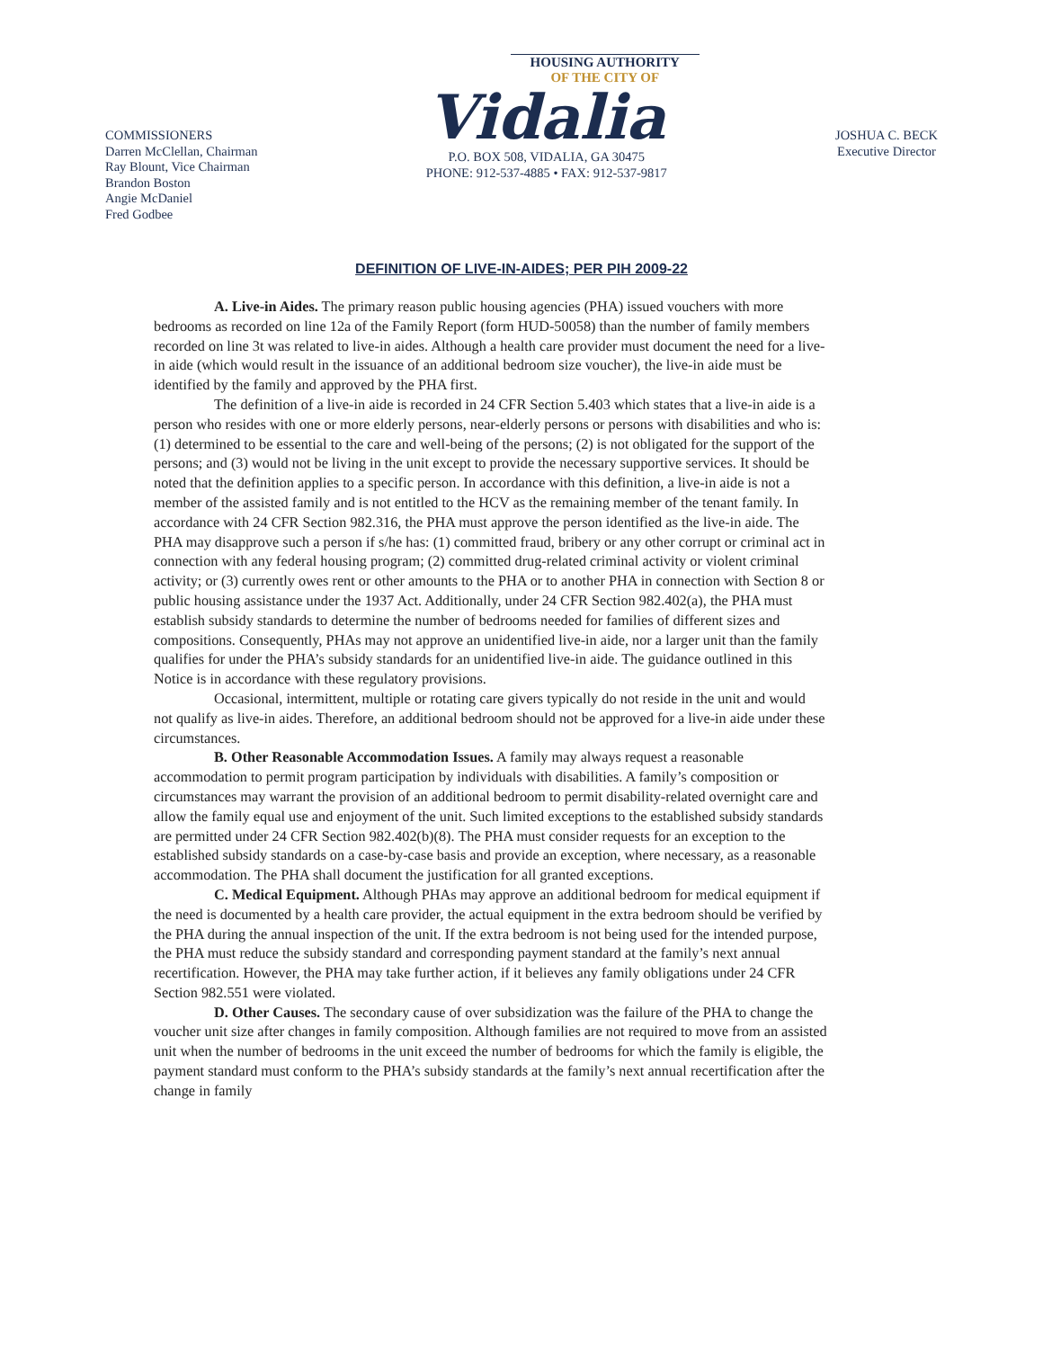COMMISSIONERS
Darren McClellan, Chairman
Ray Blount, Vice Chairman
Brandon Boston
Angie McDaniel
Fred Godbee
HOUSING AUTHORITY
OF THE CITY OF
Vidalia
P.O. BOX 508, VIDALIA, GA 30475
PHONE: 912-537-4885 • FAX: 912-537-9817
JOSHUA C. BECK
Executive Director
DEFINITION OF LIVE-IN-AIDES; PER PIH 2009-22
A. Live-in Aides. The primary reason public housing agencies (PHA) issued vouchers with more bedrooms as recorded on line 12a of the Family Report (form HUD-50058) than the number of family members recorded on line 3t was related to live-in aides. Although a health care provider must document the need for a live-in aide (which would result in the issuance of an additional bedroom size voucher), the live-in aide must be identified by the family and approved by the PHA first.
The definition of a live-in aide is recorded in 24 CFR Section 5.403 which states that a live-in aide is a person who resides with one or more elderly persons, near-elderly persons or persons with disabilities and who is: (1) determined to be essential to the care and well-being of the persons; (2) is not obligated for the support of the persons; and (3) would not be living in the unit except to provide the necessary supportive services. It should be noted that the definition applies to a specific person. In accordance with this definition, a live-in aide is not a member of the assisted family and is not entitled to the HCV as the remaining member of the tenant family. In accordance with 24 CFR Section 982.316, the PHA must approve the person identified as the live-in aide. The PHA may disapprove such a person if s/he has: (1) committed fraud, bribery or any other corrupt or criminal act in connection with any federal housing program; (2) committed drug-related criminal activity or violent criminal activity; or (3) currently owes rent or other amounts to the PHA or to another PHA in connection with Section 8 or public housing assistance under the 1937 Act. Additionally, under 24 CFR Section 982.402(a), the PHA must establish subsidy standards to determine the number of bedrooms needed for families of different sizes and compositions. Consequently, PHAs may not approve an unidentified live-in aide, nor a larger unit than the family qualifies for under the PHA’s subsidy standards for an unidentified live-in aide. The guidance outlined in this Notice is in accordance with these regulatory provisions.
Occasional, intermittent, multiple or rotating care givers typically do not reside in the unit and would not qualify as live-in aides. Therefore, an additional bedroom should not be approved for a live-in aide under these circumstances.
B. Other Reasonable Accommodation Issues. A family may always request a reasonable accommodation to permit program participation by individuals with disabilities. A family’s composition or circumstances may warrant the provision of an additional bedroom to permit disability-related overnight care and allow the family equal use and enjoyment of the unit. Such limited exceptions to the established subsidy standards are permitted under 24 CFR Section 982.402(b)(8). The PHA must consider requests for an exception to the established subsidy standards on a case-by-case basis and provide an exception, where necessary, as a reasonable accommodation. The PHA shall document the justification for all granted exceptions.
C. Medical Equipment. Although PHAs may approve an additional bedroom for medical equipment if the need is documented by a health care provider, the actual equipment in the extra bedroom should be verified by the PHA during the annual inspection of the unit. If the extra bedroom is not being used for the intended purpose, the PHA must reduce the subsidy standard and corresponding payment standard at the family’s next annual recertification. However, the PHA may take further action, if it believes any family obligations under 24 CFR Section 982.551 were violated.
D. Other Causes. The secondary cause of over subsidization was the failure of the PHA to change the voucher unit size after changes in family composition. Although families are not required to move from an assisted unit when the number of bedrooms in the unit exceed the number of bedrooms for which the family is eligible, the payment standard must conform to the PHA’s subsidy standards at the family’s next annual recertification after the change in family